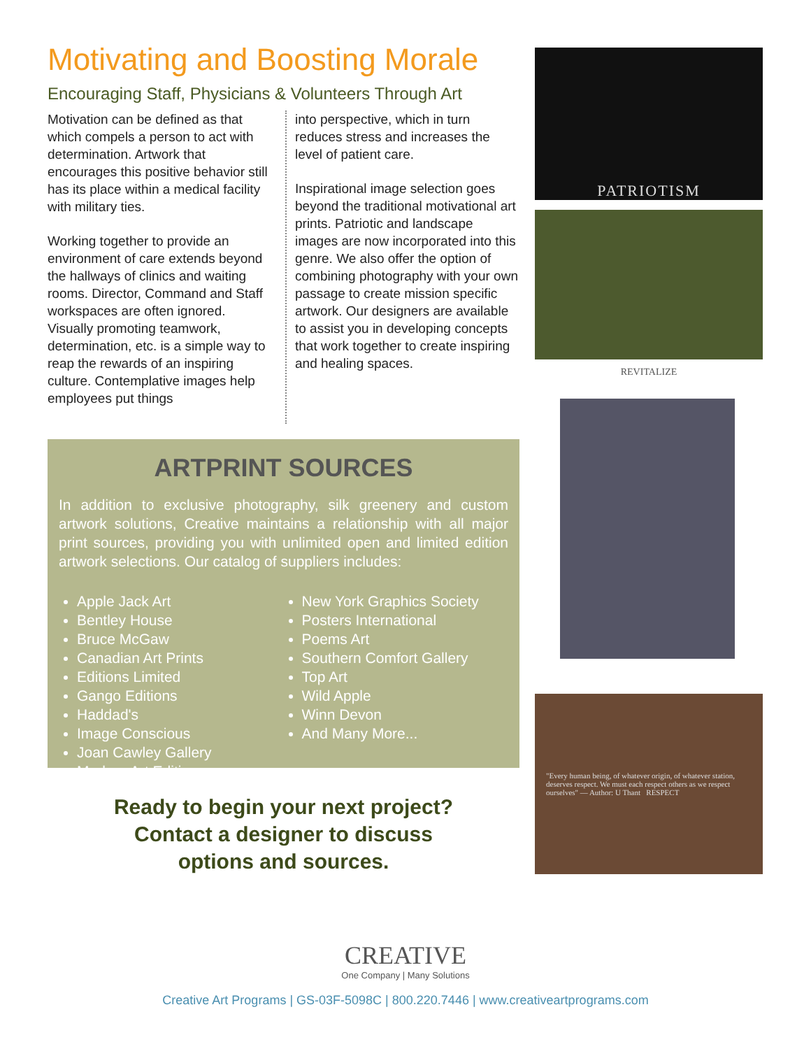Motivating and Boosting Morale
Encouraging Staff, Physicians & Volunteers Through Art
Motivation can be defined as that which compels a person to act with determination. Artwork that encourages this positive behavior still has its place within a medical facility with military ties.
Working together to provide an environment of care extends beyond the hallways of clinics and waiting rooms. Director, Command and Staff workspaces are often ignored. Visually promoting teamwork, determination, etc. is a simple way to reap the rewards of an inspiring culture. Contemplative images help employees put things
into perspective, which in turn reduces stress and increases the level of patient care.
Inspirational image selection goes beyond the traditional motivational art prints. Patriotic and landscape images are now incorporated into this genre. We also offer the option of combining photography with your own passage to create mission specific artwork. Our designers are available to assist you in developing concepts that work together to create inspiring and healing spaces.
ARTPRINT SOURCES
In addition to exclusive photography, silk greenery and custom artwork solutions, Creative maintains a relationship with all major print sources, providing you with unlimited open and limited edition artwork selections. Our catalog of suppliers includes:
Apple Jack Art
Bentley House
Bruce McGaw
Canadian Art Prints
Editions Limited
Gango Editions
Haddad's
Image Conscious
Joan Cawley Gallery
Modern Art Editions
New York Graphics Society
Posters International
Poems Art
Southern Comfort Gallery
Top Art
Wild Apple
Winn Devon
And Many More...
Ready to begin your next project?
Contact a designer to discuss
options and sources.
PATRIOTISM
REVITALIZE
"Every human being, of whatever origin, of whatever station, deserves respect. We must each respect others as we respect ourselves" — Author: U Thant RESPECT
CREATIVE
One Company | Many Solutions
Creative Art Programs | GS-03F-5098C | 800.220.7446 | www.creativeartprograms.com